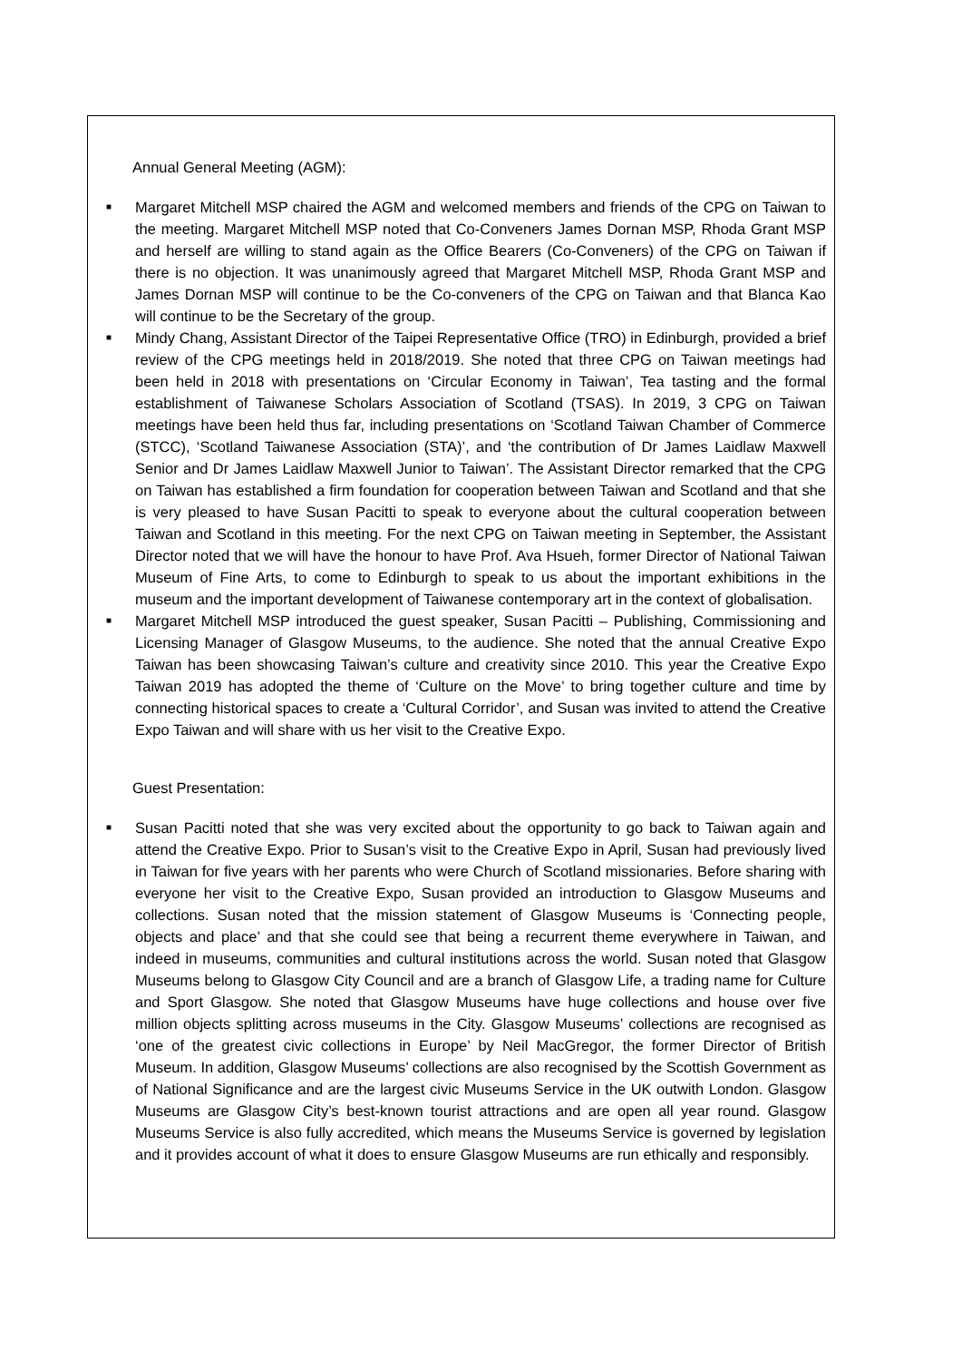Annual General Meeting (AGM):
■ Margaret Mitchell MSP chaired the AGM and welcomed members and friends of the CPG on Taiwan to the meeting. Margaret Mitchell MSP noted that Co-Conveners James Dornan MSP, Rhoda Grant MSP and herself are willing to stand again as the Office Bearers (Co-Conveners) of the CPG on Taiwan if there is no objection. It was unanimously agreed that Margaret Mitchell MSP, Rhoda Grant MSP and James Dornan MSP will continue to be the Co-conveners of the CPG on Taiwan and that Blanca Kao will continue to be the Secretary of the group.
■ Mindy Chang, Assistant Director of the Taipei Representative Office (TRO) in Edinburgh, provided a brief review of the CPG meetings held in 2018/2019. She noted that three CPG on Taiwan meetings had been held in 2018 with presentations on ‘Circular Economy in Taiwan’, Tea tasting and the formal establishment of Taiwanese Scholars Association of Scotland (TSAS). In 2019, 3 CPG on Taiwan meetings have been held thus far, including presentations on ‘Scotland Taiwan Chamber of Commerce (STCC), ‘Scotland Taiwanese Association (STA)’, and ‘the contribution of Dr James Laidlaw Maxwell Senior and Dr James Laidlaw Maxwell Junior to Taiwan’. The Assistant Director remarked that the CPG on Taiwan has established a firm foundation for cooperation between Taiwan and Scotland and that she is very pleased to have Susan Pacitti to speak to everyone about the cultural cooperation between Taiwan and Scotland in this meeting. For the next CPG on Taiwan meeting in September, the Assistant Director noted that we will have the honour to have Prof. Ava Hsueh, former Director of National Taiwan Museum of Fine Arts, to come to Edinburgh to speak to us about the important exhibitions in the museum and the important development of Taiwanese contemporary art in the context of globalisation.
■ Margaret Mitchell MSP introduced the guest speaker, Susan Pacitti – Publishing, Commissioning and Licensing Manager of Glasgow Museums, to the audience. She noted that the annual Creative Expo Taiwan has been showcasing Taiwan’s culture and creativity since 2010. This year the Creative Expo Taiwan 2019 has adopted the theme of ‘Culture on the Move’ to bring together culture and time by connecting historical spaces to create a ‘Cultural Corridor’, and Susan was invited to attend the Creative Expo Taiwan and will share with us her visit to the Creative Expo.
Guest Presentation:
■ Susan Pacitti noted that she was very excited about the opportunity to go back to Taiwan again and attend the Creative Expo. Prior to Susan’s visit to the Creative Expo in April, Susan had previously lived in Taiwan for five years with her parents who were Church of Scotland missionaries. Before sharing with everyone her visit to the Creative Expo, Susan provided an introduction to Glasgow Museums and collections. Susan noted that the mission statement of Glasgow Museums is ‘Connecting people, objects and place’ and that she could see that being a recurrent theme everywhere in Taiwan, and indeed in museums, communities and cultural institutions across the world. Susan noted that Glasgow Museums belong to Glasgow City Council and are a branch of Glasgow Life, a trading name for Culture and Sport Glasgow. She noted that Glasgow Museums have huge collections and house over five million objects splitting across museums in the City. Glasgow Museums’ collections are recognised as ‘one of the greatest civic collections in Europe’ by Neil MacGregor, the former Director of British Museum. In addition, Glasgow Museums’ collections are also recognised by the Scottish Government as of National Significance and are the largest civic Museums Service in the UK outwith London. Glasgow Museums are Glasgow City’s best-known tourist attractions and are open all year round. Glasgow Museums Service is also fully accredited, which means the Museums Service is governed by legislation and it provides account of what it does to ensure Glasgow Museums are run ethically and responsibly.